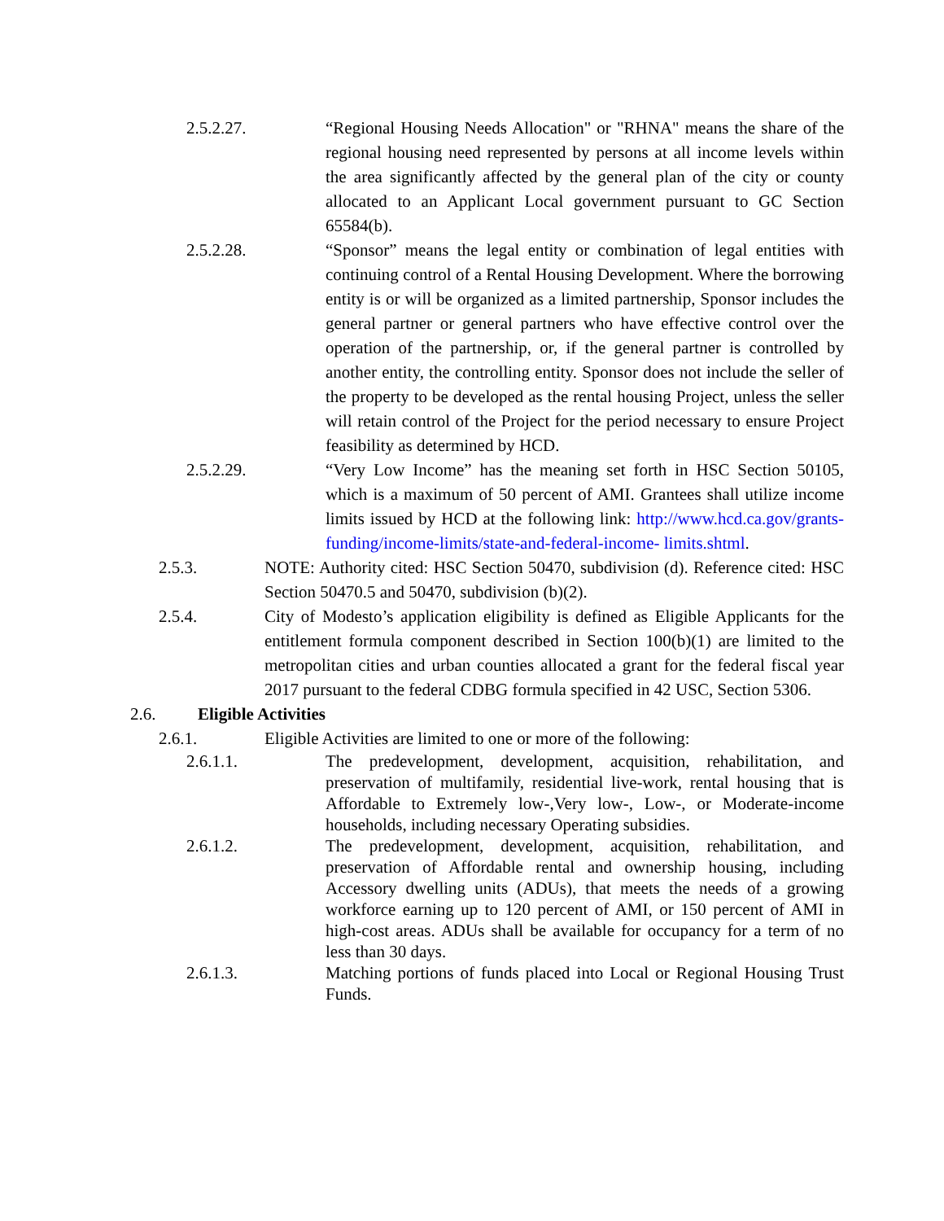2.5.2.27. “Regional Housing Needs Allocation" or "RHNA" means the share of the regional housing need represented by persons at all income levels within the area significantly affected by the general plan of the city or county allocated to an Applicant Local government pursuant to GC Section 65584(b).
2.5.2.28. “Sponsor” means the legal entity or combination of legal entities with continuing control of a Rental Housing Development. Where the borrowing entity is or will be organized as a limited partnership, Sponsor includes the general partner or general partners who have effective control over the operation of the partnership, or, if the general partner is controlled by another entity, the controlling entity. Sponsor does not include the seller of the property to be developed as the rental housing Project, unless the seller will retain control of the Project for the period necessary to ensure Project feasibility as determined by HCD.
2.5.2.29. “Very Low Income” has the meaning set forth in HSC Section 50105, which is a maximum of 50 percent of AMI. Grantees shall utilize income limits issued by HCD at the following link: http://www.hcd.ca.gov/grants-funding/income-limits/state-and-federal-income- limits.shtml.
2.5.3. NOTE: Authority cited: HSC Section 50470, subdivision (d). Reference cited: HSC Section 50470.5 and 50470, subdivision (b)(2).
2.5.4. City of Modesto’s application eligibility is defined as Eligible Applicants for the entitlement formula component described in Section 100(b)(1) are limited to the metropolitan cities and urban counties allocated a grant for the federal fiscal year 2017 pursuant to the federal CDBG formula specified in 42 USC, Section 5306.
2.6. Eligible Activities
2.6.1. Eligible Activities are limited to one or more of the following:
2.6.1.1. The predevelopment, development, acquisition, rehabilitation, and preservation of multifamily, residential live-work, rental housing that is Affordable to Extremely low-,Very low-, Low-, or Moderate-income households, including necessary Operating subsidies.
2.6.1.2. The predevelopment, development, acquisition, rehabilitation, and preservation of Affordable rental and ownership housing, including Accessory dwelling units (ADUs), that meets the needs of a growing workforce earning up to 120 percent of AMI, or 150 percent of AMI in high-cost areas. ADUs shall be available for occupancy for a term of no less than 30 days.
2.6.1.3. Matching portions of funds placed into Local or Regional Housing Trust Funds.